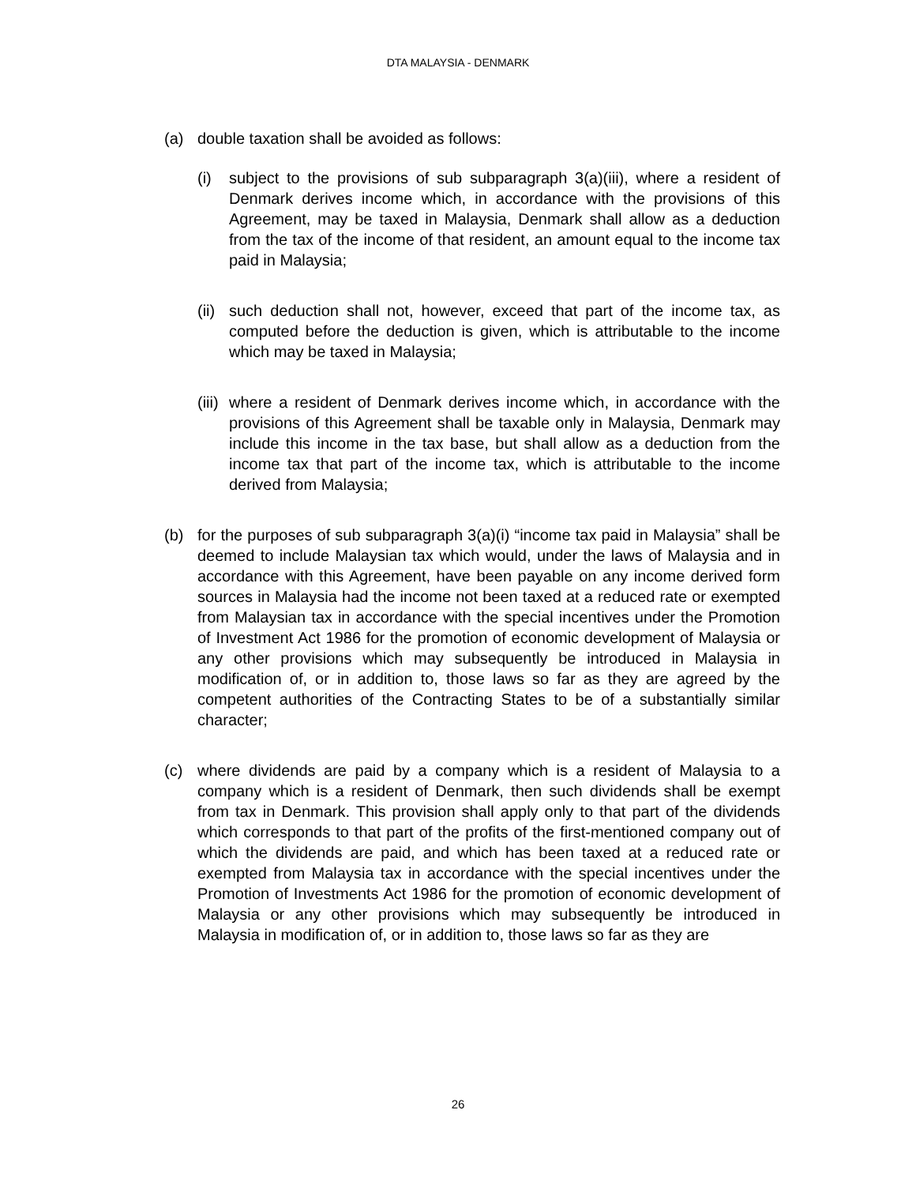DTA MALAYSIA - DENMARK
(a) double taxation shall be avoided as follows:
(i) subject to the provisions of sub subparagraph 3(a)(iii), where a resident of Denmark derives income which, in accordance with the provisions of this Agreement, may be taxed in Malaysia, Denmark shall allow as a deduction from the tax of the income of that resident, an amount equal to the income tax paid in Malaysia;
(ii) such deduction shall not, however, exceed that part of the income tax, as computed before the deduction is given, which is attributable to the income which may be taxed in Malaysia;
(iii) where a resident of Denmark derives income which, in accordance with the provisions of this Agreement shall be taxable only in Malaysia, Denmark may include this income in the tax base, but shall allow as a deduction from the income tax that part of the income tax, which is attributable to the income derived from Malaysia;
(b) for the purposes of sub subparagraph 3(a)(i) “income tax paid in Malaysia” shall be deemed to include Malaysian tax which would, under the laws of Malaysia and in accordance with this Agreement, have been payable on any income derived form sources in Malaysia had the income not been taxed at a reduced rate or exempted from Malaysian tax in accordance with the special incentives under the Promotion of Investment Act 1986 for the promotion of economic development of Malaysia or any other provisions which may subsequently be introduced in Malaysia in modification of, or in addition to, those laws so far as they are agreed by the competent authorities of the Contracting States to be of a substantially similar character;
(c) where dividends are paid by a company which is a resident of Malaysia to a company which is a resident of Denmark, then such dividends shall be exempt from tax in Denmark. This provision shall apply only to that part of the dividends which corresponds to that part of the profits of the first-mentioned company out of which the dividends are paid, and which has been taxed at a reduced rate or exempted from Malaysia tax in accordance with the special incentives under the Promotion of Investments Act 1986 for the promotion of economic development of Malaysia or any other provisions which may subsequently be introduced in Malaysia in modification of, or in addition to, those laws so far as they are
26